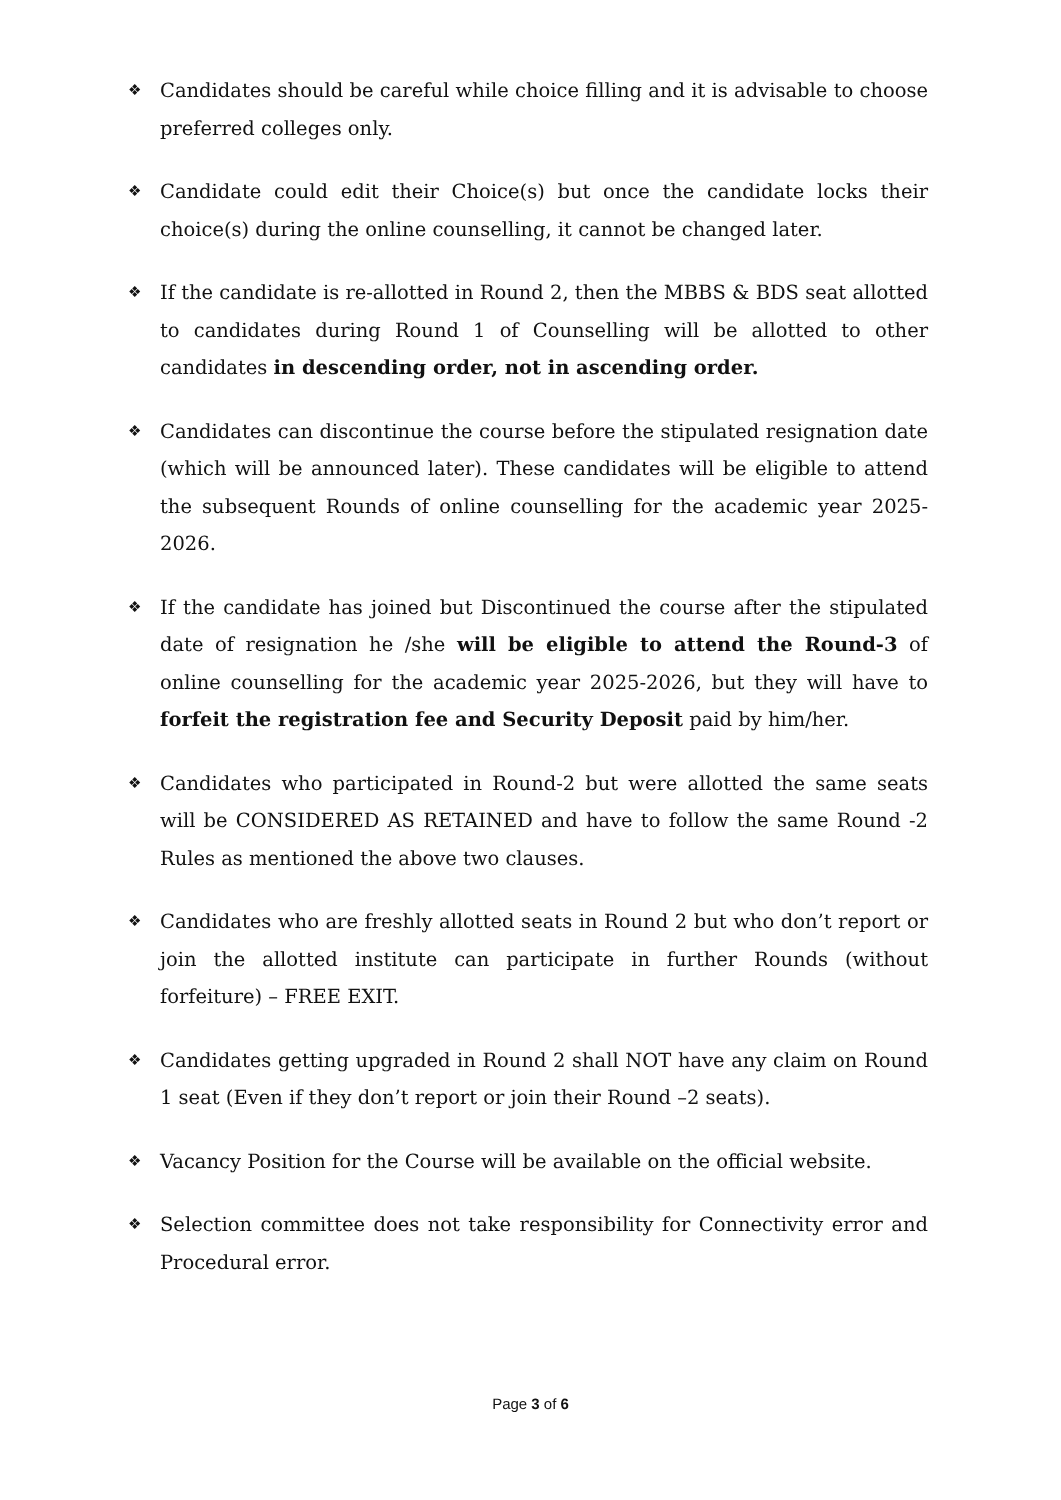❖ Candidates should be careful while choice filling and it is advisable to choose preferred colleges only.
❖ Candidate could edit their Choice(s) but once the candidate locks their choice(s) during the online counselling, it cannot be changed later.
❖ If the candidate is re-allotted in Round 2, then the MBBS & BDS seat allotted to candidates during Round 1 of Counselling will be allotted to other candidates in descending order, not in ascending order.
❖ Candidates can discontinue the course before the stipulated resignation date (which will be announced later). These candidates will be eligible to attend the subsequent Rounds of online counselling for the academic year 2025-2026.
❖ If the candidate has joined but Discontinued the course after the stipulated date of resignation he /she will be eligible to attend the Round-3 of online counselling for the academic year 2025-2026, but they will have to forfeit the registration fee and Security Deposit paid by him/her.
❖ Candidates who participated in Round-2 but were allotted the same seats will be CONSIDERED AS RETAINED and have to follow the same Round -2 Rules as mentioned the above two clauses.
❖ Candidates who are freshly allotted seats in Round 2 but who don’t report or join the allotted institute can participate in further Rounds (without forfeiture) – FREE EXIT.
❖ Candidates getting upgraded in Round 2 shall NOT have any claim on Round 1 seat (Even if they don’t report or join their Round –2 seats).
❖ Vacancy Position for the Course will be available on the official website.
❖ Selection committee does not take responsibility for Connectivity error and Procedural error.
Page 3 of 6